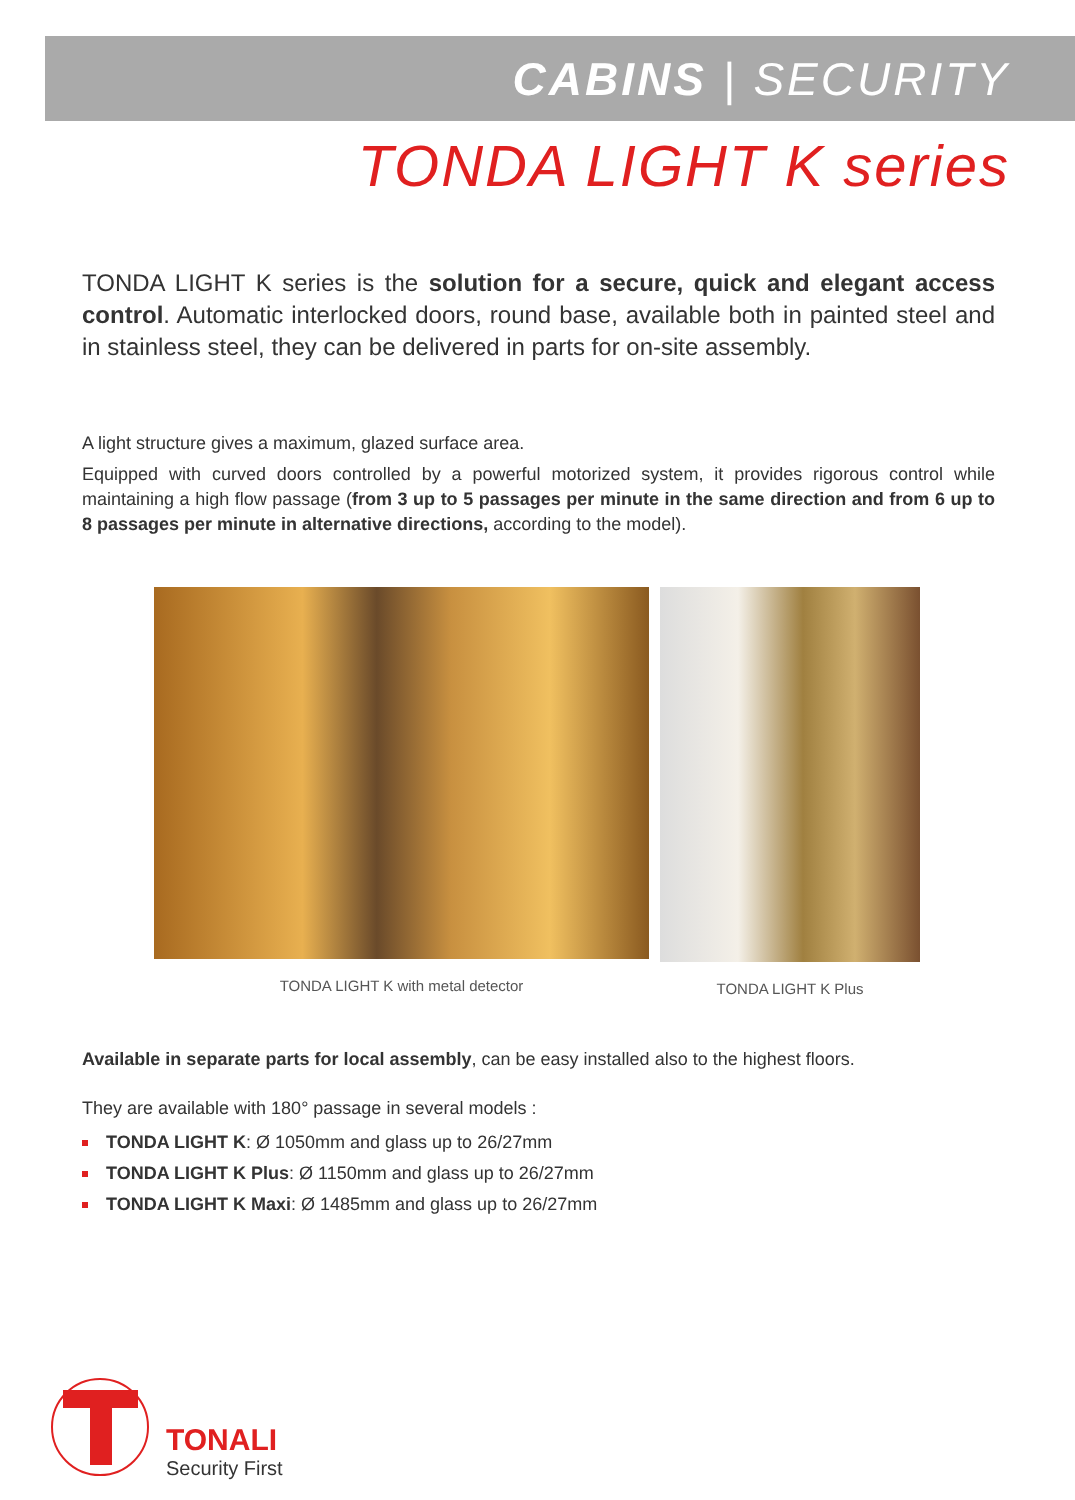CABINS | SECURITY
TONDA LIGHT K series
TONDA LIGHT K series is the solution for a secure, quick and elegant access control. Automatic interlocked doors, round base, available both in painted steel and in stainless steel, they can be delivered in parts for on-site assembly.
A light structure gives a maximum, glazed surface area.
Equipped with curved doors controlled by a powerful motorized system, it provides rigorous control while maintaining a high flow passage (from 3 up to 5 passages per minute in the same direction and from 6 up to 8 passages per minute in alternative directions, according to the model).
TONDA LIGHT K with metal detector
TONDA LIGHT K Plus
Available in separate parts for local assembly, can be easy installed also to the highest floors.
They are available with 180° passage in several models :
TONDA LIGHT K: Ø 1050mm and glass up to 26/27mm
TONDA LIGHT K Plus: Ø 1150mm and glass up to 26/27mm
TONDA LIGHT K Maxi: Ø 1485mm and glass up to 26/27mm
TONALI
Security First